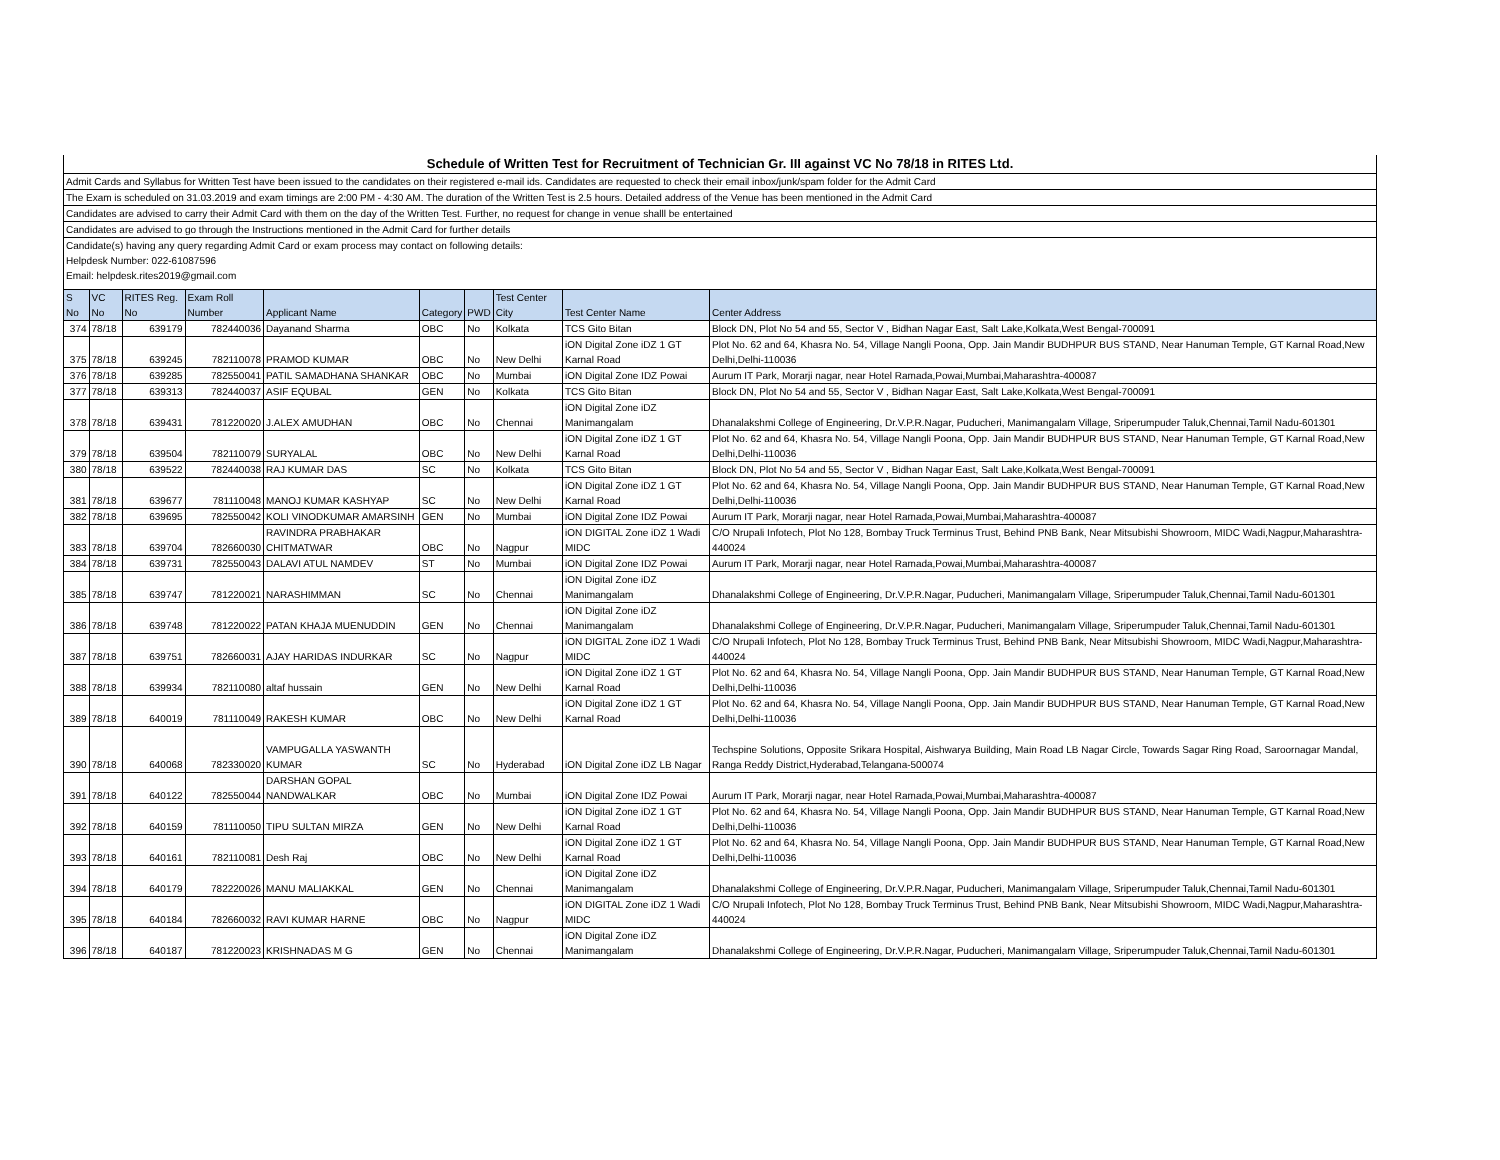| Schedule of Written Test for Recruitment of Technician Gr. III against VC No 78/18 in RITES Ltd. |
| Admit Cards and Syllabus for Written Test have been issued to the candidates on their registered e-mail ids. Candidates are requested to check their email inbox/junk/spam folder for the Admit Card |
| The Exam is scheduled on 31.03.2019 and exam timings are 2:00 PM - 4:30 AM. The duration of the Written Test is 2.5 hours. Detailed address of the Venue has been mentioned in the Admit Card |
| Candidates are advised to carry their Admit Card with them on the day of the Written Test. Further, no request for change in venue shalll be entertained |
| Candidates are advised to go through the Instructions mentioned in the Admit Card for further details |
| Candidate(s) having any query regarding Admit Card or exam process may contact on following details: |
| Helpdesk Number: 022-61087596 |
| Email: helpdesk.rites2019@gmail.com |
| S No | VC No | RITES Reg. No | Exam Roll Number | Applicant Name | Category | PWD | Test Center City | Test Center Name | Center Address |
| --- | --- | --- | --- | --- | --- | --- | --- | --- | --- |
| 374 | 78/18 | 639179 | 782440036 | Dayanand Sharma | OBC | No | Kolkata | TCS Gito Bitan | Block DN, Plot No 54 and 55, Sector V , Bidhan Nagar East, Salt Lake,Kolkata,West Bengal-700091 |
| 375 | 78/18 | 639245 | 782110078 | PRAMOD KUMAR | OBC | No | New Delhi | iON Digital Zone iDZ 1 GT Karnal Road | Plot No. 62 and 64, Khasra No. 54, Village Nangli Poona, Opp. Jain Mandir BUDHPUR BUS STAND, Near Hanuman Temple, GT Karnal Road,New Delhi,Delhi-110036 |
| 376 | 78/18 | 639285 | 782550041 | PATIL SAMADHANA SHANKAR | OBC | No | Mumbai | iON Digital Zone IDZ Powai | Aurum IT Park, Morarji nagar, near Hotel Ramada,Powai,Mumbai,Maharashtra-400087 |
| 377 | 78/18 | 639313 | 782440037 | ASIF EQUBAL | GEN | No | Kolkata | TCS Gito Bitan | Block DN, Plot No 54 and 55, Sector V , Bidhan Nagar East, Salt Lake,Kolkata,West Bengal-700091 |
| 378 | 78/18 | 639431 | 781220020 | J.ALEX AMUDHAN | OBC | No | Chennai | iON Digital Zone iDZ Manimangalam | Dhanalakshmi College of Engineering, Dr.V.P.R.Nagar, Puducheri, Manimangalam Village, Sriperumpuder Taluk,Chennai,Tamil Nadu-601301 |
| 379 | 78/18 | 639504 | 782110079 | SURYALAL | OBC | No | New Delhi | iON Digital Zone iDZ 1 GT Karnal Road | Plot No. 62 and 64, Khasra No. 54, Village Nangli Poona, Opp. Jain Mandir BUDHPUR BUS STAND, Near Hanuman Temple, GT Karnal Road,New Delhi,Delhi-110036 |
| 380 | 78/18 | 639522 | 782440038 | RAJ KUMAR DAS | SC | No | Kolkata | TCS Gito Bitan | Block DN, Plot No 54 and 55, Sector V , Bidhan Nagar East, Salt Lake,Kolkata,West Bengal-700091 |
| 381 | 78/18 | 639677 | 781110048 | MANOJ KUMAR KASHYAP | SC | No | New Delhi | iON Digital Zone iDZ 1 GT Karnal Road | Plot No. 62 and 64, Khasra No. 54, Village Nangli Poona, Opp. Jain Mandir BUDHPUR BUS STAND, Near Hanuman Temple, GT Karnal Road,New Delhi,Delhi-110036 |
| 382 | 78/18 | 639695 | 782550042 | KOLI VINODKUMAR AMARSINH | GEN | No | Mumbai | iON Digital Zone IDZ Powai | Aurum IT Park, Morarji nagar, near Hotel Ramada,Powai,Mumbai,Maharashtra-400087 |
| 383 | 78/18 | 639704 | 782660030 | RAVINDRA PRABHAKAR CHITMATWAR | OBC | No | Nagpur | iON DIGITAL Zone iDZ 1 Wadi MIDC | C/O Nrupali Infotech, Plot No 128, Bombay Truck Terminus Trust, Behind PNB Bank, Near Mitsubishi Showroom, MIDC Wadi,Nagpur,Maharashtra-440024 |
| 384 | 78/18 | 639731 | 782550043 | DALAVI ATUL NAMDEV | ST | No | Mumbai | iON Digital Zone IDZ Powai | Aurum IT Park, Morarji nagar, near Hotel Ramada,Powai,Mumbai,Maharashtra-400087 |
| 385 | 78/18 | 639747 | 781220021 | NARASHIMMAN | SC | No | Chennai | iON Digital Zone iDZ Manimangalam | Dhanalakshmi College of Engineering, Dr.V.P.R.Nagar, Puducheri, Manimangalam Village, Sriperumpuder Taluk,Chennai,Tamil Nadu-601301 |
| 386 | 78/18 | 639748 | 781220022 | PATAN KHAJA MUENUDDIN | GEN | No | Chennai | iON Digital Zone iDZ Manimangalam | Dhanalakshmi College of Engineering, Dr.V.P.R.Nagar, Puducheri, Manimangalam Village, Sriperumpuder Taluk,Chennai,Tamil Nadu-601301 |
| 387 | 78/18 | 639751 | 782660031 | AJAY HARIDAS INDURKAR | SC | No | Nagpur | iON DIGITAL Zone iDZ 1 Wadi MIDC | C/O Nrupali Infotech, Plot No 128, Bombay Truck Terminus Trust, Behind PNB Bank, Near Mitsubishi Showroom, MIDC Wadi,Nagpur,Maharashtra-440024 |
| 388 | 78/18 | 639934 | 782110080 | altaf hussain | GEN | No | New Delhi | iON Digital Zone iDZ 1 GT Karnal Road | Plot No. 62 and 64, Khasra No. 54, Village Nangli Poona, Opp. Jain Mandir BUDHPUR BUS STAND, Near Hanuman Temple, GT Karnal Road,New Delhi,Delhi-110036 |
| 389 | 78/18 | 640019 | 781110049 | RAKESH KUMAR | OBC | No | New Delhi | iON Digital Zone iDZ 1 GT Karnal Road | Plot No. 62 and 64, Khasra No. 54, Village Nangli Poona, Opp. Jain Mandir BUDHPUR BUS STAND, Near Hanuman Temple, GT Karnal Road,New Delhi,Delhi-110036 |
| 390 | 78/18 | 640068 | 782330020 | VAMPUGALLA YASWANTH KUMAR | SC | No | Hyderabad | iON Digital Zone iDZ LB Nagar | Techspine Solutions, Opposite Srikara Hospital, Aishwarya Building, Main Road LB Nagar Circle, Towards Sagar Ring Road, Saroornagar Mandal, Ranga Reddy District,Hyderabad,Telangana-500074 |
| 391 | 78/18 | 640122 | 782550044 | DARSHAN GOPAL NANDWALKAR | OBC | No | Mumbai | iON Digital Zone IDZ Powai | Aurum IT Park, Morarji nagar, near Hotel Ramada,Powai,Mumbai,Maharashtra-400087 |
| 392 | 78/18 | 640159 | 781110050 | TIPU SULTAN MIRZA | GEN | No | New Delhi | iON Digital Zone iDZ 1 GT Karnal Road | Plot No. 62 and 64, Khasra No. 54, Village Nangli Poona, Opp. Jain Mandir BUDHPUR BUS STAND, Near Hanuman Temple, GT Karnal Road,New Delhi,Delhi-110036 |
| 393 | 78/18 | 640161 | 782110081 | Desh Raj | OBC | No | New Delhi | iON Digital Zone iDZ 1 GT Karnal Road | Plot No. 62 and 64, Khasra No. 54, Village Nangli Poona, Opp. Jain Mandir BUDHPUR BUS STAND, Near Hanuman Temple, GT Karnal Road,New Delhi,Delhi-110036 |
| 394 | 78/18 | 640179 | 782220026 | MANU MALIAKKAL | GEN | No | Chennai | iON Digital Zone iDZ Manimangalam | Dhanalakshmi College of Engineering, Dr.V.P.R.Nagar, Puducheri, Manimangalam Village, Sriperumpuder Taluk,Chennai,Tamil Nadu-601301 |
| 395 | 78/18 | 640184 | 782660032 | RAVI KUMAR HARNE | OBC | No | Nagpur | iON DIGITAL Zone iDZ 1 Wadi MIDC | C/O Nrupali Infotech, Plot No 128, Bombay Truck Terminus Trust, Behind PNB Bank, Near Mitsubishi Showroom, MIDC Wadi,Nagpur,Maharashtra-440024 |
| 396 | 78/18 | 640187 | 781220023 | KRISHNADAS M G | GEN | No | Chennai | iON Digital Zone iDZ Manimangalam | Dhanalakshmi College of Engineering, Dr.V.P.R.Nagar, Puducheri, Manimangalam Village, Sriperumpuder Taluk,Chennai,Tamil Nadu-601301 |